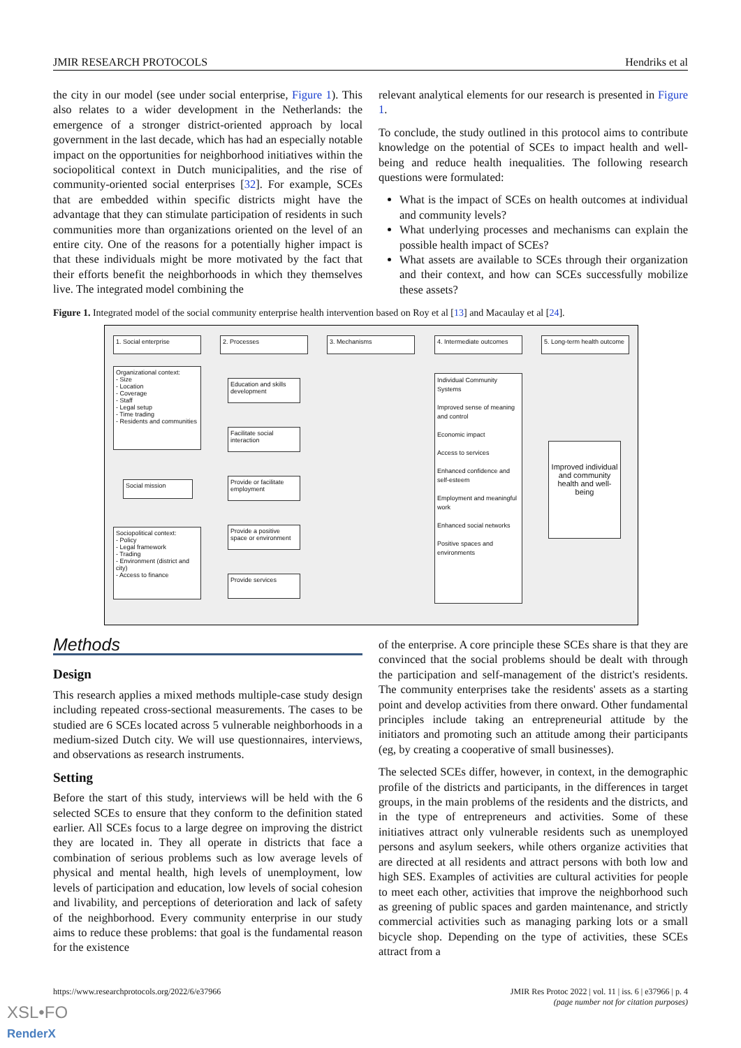JMIR RESEARCH PROTOCOLS Hendriks et al
the city in our model (see under social enterprise, Figure 1). This also relates to a wider development in the Netherlands: the emergence of a stronger district-oriented approach by local government in the last decade, which has had an especially notable impact on the opportunities for neighborhood initiatives within the sociopolitical context in Dutch municipalities, and the rise of community-oriented social enterprises [32]. For example, SCEs that are embedded within specific districts might have the advantage that they can stimulate participation of residents in such communities more than organizations oriented on the level of an entire city. One of the reasons for a potentially higher impact is that these individuals might be more motivated by the fact that their efforts benefit the neighborhoods in which they themselves live. The integrated model combining the
relevant analytical elements for our research is presented in Figure 1.
To conclude, the study outlined in this protocol aims to contribute knowledge on the potential of SCEs to impact health and well-being and reduce health inequalities. The following research questions were formulated:
What is the impact of SCEs on health outcomes at individual and community levels?
What underlying processes and mechanisms can explain the possible health impact of SCEs?
What assets are available to SCEs through their organization and their context, and how can SCEs successfully mobilize these assets?
Figure 1. Integrated model of the social community enterprise health intervention based on Roy et al [13] and Macaulay et al [24].
1. Social enterprise 2. Processes 3. Mechanisms
4. Intermediate outcomes
5. Long-term health outcome
Organizational context:
- Size
- Location
- Coverage
- Staff
- Legal setup
- Time trading
- Residents and communities
Social mission
Sociopolitical context:
- Policy
- Legal framework
- Trading
- Environment (district and city)
- Access to finance
Education and skills development
Facilitate social interaction
Provide or facilitate employment
Provide a positive space or environment
Provide services
Individual Community Systems
Improved sense of meaning and control
Economic impact
Access to services
Enhanced confidence and self-esteem
Employment and meaningful work
Enhanced social networks
Positive spaces and environments
Improved individual and community health and well-being
Methods
Design
This research applies a mixed methods multiple-case study design including repeated cross-sectional measurements. The cases to be studied are 6 SCEs located across 5 vulnerable neighborhoods in a medium-sized Dutch city. We will use questionnaires, interviews, and observations as research instruments.
Setting
Before the start of this study, interviews will be held with the 6 selected SCEs to ensure that they conform to the definition stated earlier. All SCEs focus to a large degree on improving the district they are located in. They all operate in districts that face a combination of serious problems such as low average levels of physical and mental health, high levels of unemployment, low levels of participation and education, low levels of social cohesion and livability, and perceptions of deterioration and lack of safety of the neighborhood. Every community enterprise in our study aims to reduce these problems: that goal is the fundamental reason for the existence
of the enterprise. A core principle these SCEs share is that they are convinced that the social problems should be dealt with through the participation and self-management of the district's residents. The community enterprises take the residents' assets as a starting point and develop activities from there onward. Other fundamental principles include taking an entrepreneurial attitude by the initiators and promoting such an attitude among their participants (eg, by creating a cooperative of small businesses).
The selected SCEs differ, however, in context, in the demographic profile of the districts and participants, in the differences in target groups, in the main problems of the residents and the districts, and in the type of entrepreneurs and activities. Some of these initiatives attract only vulnerable residents such as unemployed persons and asylum seekers, while others organize activities that are directed at all residents and attract persons with both low and high SES. Examples of activities are cultural activities for people to meet each other, activities that improve the neighborhood such as greening of public spaces and garden maintenance, and strictly commercial activities such as managing parking lots or a small bicycle shop. Depending on the type of activities, these SCEs attract from a
https://www.researchprotocols.org/2022/6/e37966 JMIR Res Protoc 2022 | vol. 11 | iss. 6 | e37966 | p. 4
(page number not for citation purposes)
XSL•FO
RenderX